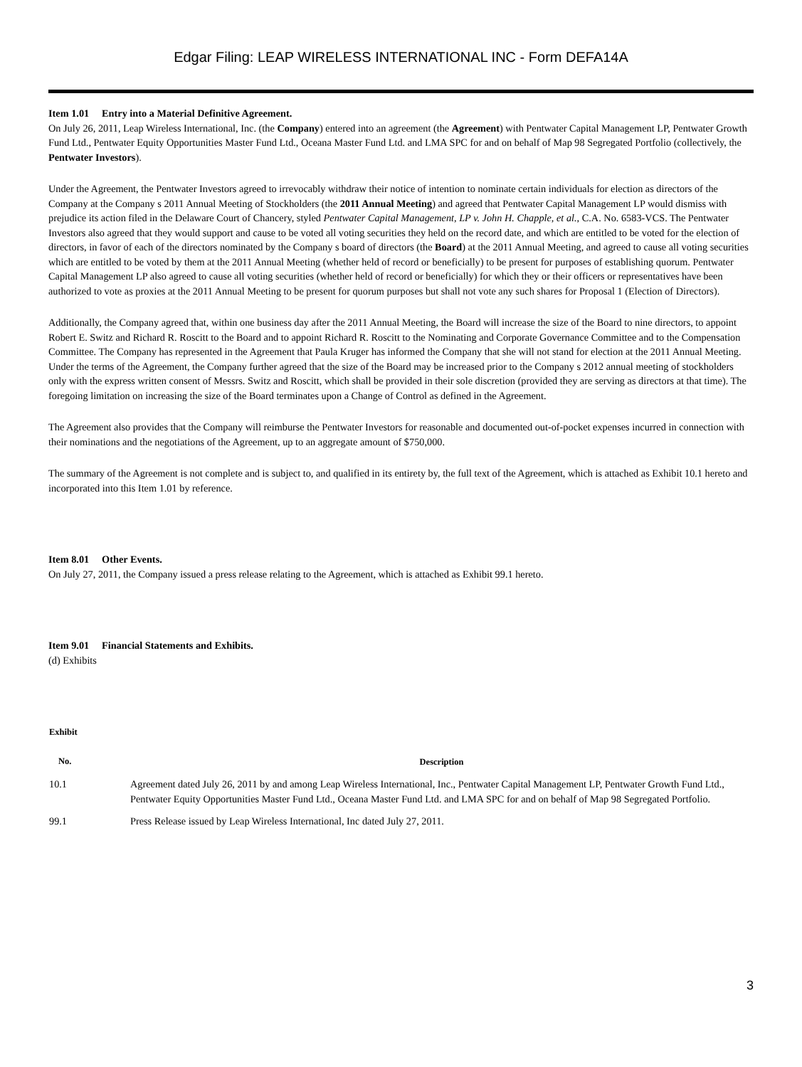Edgar Filing: LEAP WIRELESS INTERNATIONAL INC - Form DEFA14A
Item 1.01 Entry into a Material Definitive Agreement.
On July 26, 2011, Leap Wireless International, Inc. (the Company) entered into an agreement (the Agreement) with Pentwater Capital Management LP, Pentwater Growth Fund Ltd., Pentwater Equity Opportunities Master Fund Ltd., Oceana Master Fund Ltd. and LMA SPC for and on behalf of Map 98 Segregated Portfolio (collectively, the Pentwater Investors).
Under the Agreement, the Pentwater Investors agreed to irrevocably withdraw their notice of intention to nominate certain individuals for election as directors of the Company at the Company s 2011 Annual Meeting of Stockholders (the 2011 Annual Meeting) and agreed that Pentwater Capital Management LP would dismiss with prejudice its action filed in the Delaware Court of Chancery, styled Pentwater Capital Management, LP v. John H. Chapple, et al., C.A. No. 6583-VCS. The Pentwater Investors also agreed that they would support and cause to be voted all voting securities they held on the record date, and which are entitled to be voted for the election of directors, in favor of each of the directors nominated by the Company s board of directors (the Board) at the 2011 Annual Meeting, and agreed to cause all voting securities which are entitled to be voted by them at the 2011 Annual Meeting (whether held of record or beneficially) to be present for purposes of establishing quorum. Pentwater Capital Management LP also agreed to cause all voting securities (whether held of record or beneficially) for which they or their officers or representatives have been authorized to vote as proxies at the 2011 Annual Meeting to be present for quorum purposes but shall not vote any such shares for Proposal 1 (Election of Directors).
Additionally, the Company agreed that, within one business day after the 2011 Annual Meeting, the Board will increase the size of the Board to nine directors, to appoint Robert E. Switz and Richard R. Roscitt to the Board and to appoint Richard R. Roscitt to the Nominating and Corporate Governance Committee and to the Compensation Committee. The Company has represented in the Agreement that Paula Kruger has informed the Company that she will not stand for election at the 2011 Annual Meeting. Under the terms of the Agreement, the Company further agreed that the size of the Board may be increased prior to the Company s 2012 annual meeting of stockholders only with the express written consent of Messrs. Switz and Roscitt, which shall be provided in their sole discretion (provided they are serving as directors at that time). The foregoing limitation on increasing the size of the Board terminates upon a Change of Control as defined in the Agreement.
The Agreement also provides that the Company will reimburse the Pentwater Investors for reasonable and documented out-of-pocket expenses incurred in connection with their nominations and the negotiations of the Agreement, up to an aggregate amount of $750,000.
The summary of the Agreement is not complete and is subject to, and qualified in its entirety by, the full text of the Agreement, which is attached as Exhibit 10.1 hereto and incorporated into this Item 1.01 by reference.
Item 8.01 Other Events.
On July 27, 2011, the Company issued a press release relating to the Agreement, which is attached as Exhibit 99.1 hereto.
Item 9.01 Financial Statements and Exhibits.
(d) Exhibits
| Exhibit | |
| --- | --- |
| No. | Description |
| 10.1 | Agreement dated July 26, 2011 by and among Leap Wireless International, Inc., Pentwater Capital Management LP, Pentwater Growth Fund Ltd., Pentwater Equity Opportunities Master Fund Ltd., Oceana Master Fund Ltd. and LMA SPC for and on behalf of Map 98 Segregated Portfolio. |
| 99.1 | Press Release issued by Leap Wireless International, Inc dated July 27, 2011. |
3